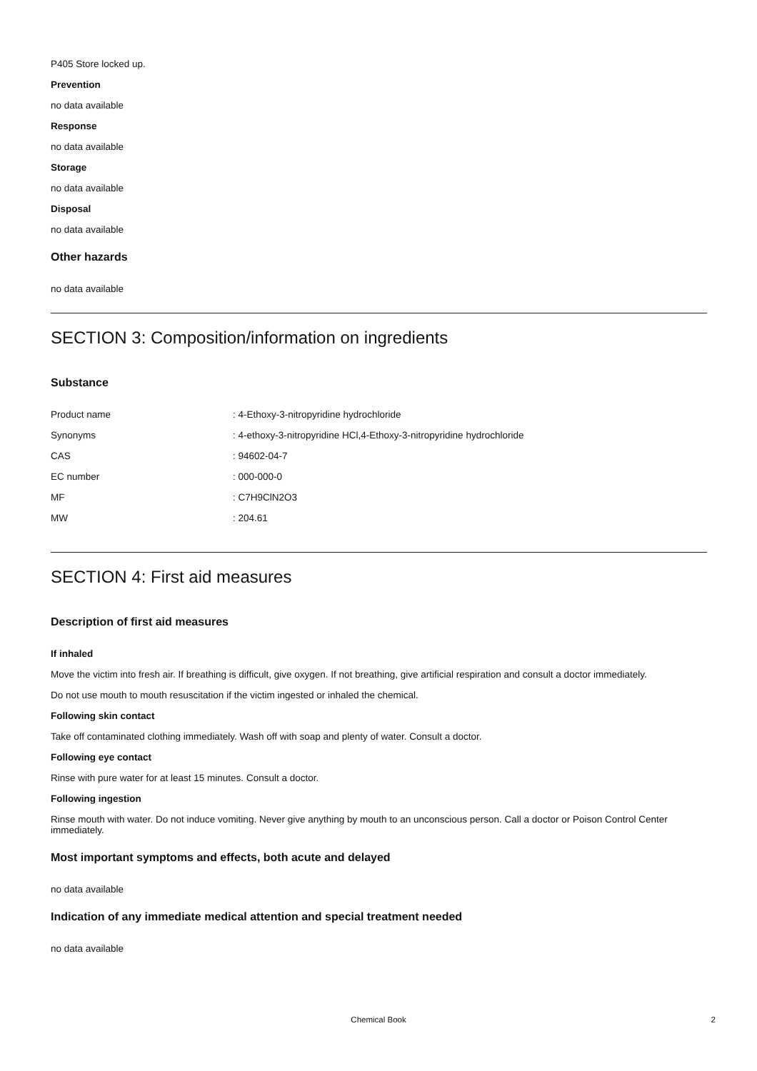P405 Store locked up.
Prevention
no data available
Response
no data available
Storage
no data available
Disposal
no data available
Other hazards
no data available
SECTION 3: Composition/information on ingredients
Substance
| Product name | : 4-Ethoxy-3-nitropyridine hydrochloride |
| Synonyms | : 4-ethoxy-3-nitropyridine HCl,4-Ethoxy-3-nitropyridine hydrochloride |
| CAS | : 94602-04-7 |
| EC number | : 000-000-0 |
| MF | : C7H9ClN2O3 |
| MW | : 204.61 |
SECTION 4: First aid measures
Description of first aid measures
If inhaled
Move the victim into fresh air. If breathing is difficult, give oxygen. If not breathing, give artificial respiration and consult a doctor immediately.
Do not use mouth to mouth resuscitation if the victim ingested or inhaled the chemical.
Following skin contact
Take off contaminated clothing immediately. Wash off with soap and plenty of water. Consult a doctor.
Following eye contact
Rinse with pure water for at least 15 minutes. Consult a doctor.
Following ingestion
Rinse mouth with water. Do not induce vomiting. Never give anything by mouth to an unconscious person. Call a doctor or Poison Control Center immediately.
Most important symptoms and effects, both acute and delayed
no data available
Indication of any immediate medical attention and special treatment needed
no data available
Chemical Book 2